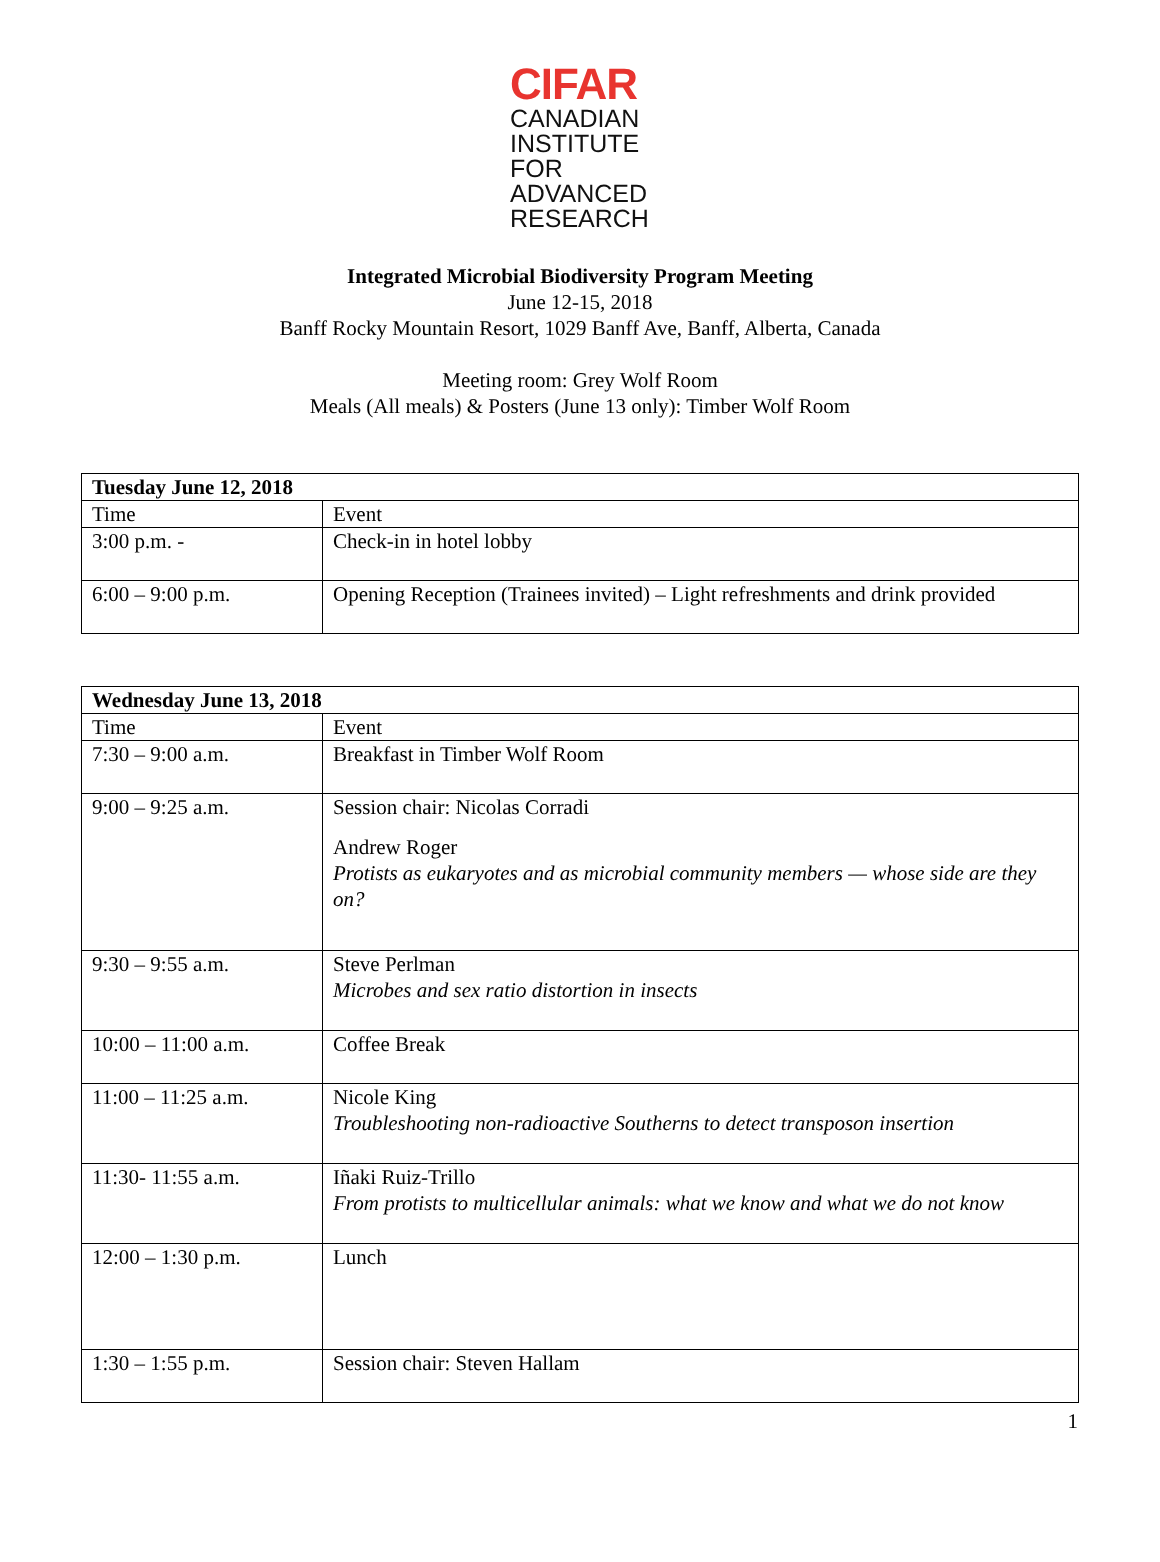CIFAR
CANADIAN
INSTITUTE
FOR
ADVANCED
RESEARCH
Integrated Microbial Biodiversity Program Meeting
June 12-15, 2018
Banff Rocky Mountain Resort, 1029 Banff Ave, Banff, Alberta, Canada
Meeting room: Grey Wolf Room
Meals (All meals) & Posters (June 13 only): Timber Wolf Room
| Tuesday June 12, 2018 | |
| --- | --- |
| Time | Event |
| 3:00 p.m. - | Check-in in hotel lobby |
| 6:00 – 9:00 p.m. | Opening Reception (Trainees invited) – Light refreshments and drink provided |
| Wednesday June 13, 2018 | |
| --- | --- |
| Time | Event |
| 7:30 – 9:00 a.m. | Breakfast in Timber Wolf Room |
| 9:00 – 9:25 a.m. | Session chair: Nicolas Corradi Andrew Roger Protists as eukaryotes and as microbial community members — whose side are they on? |
| 9:30 – 9:55 a.m. | Steve Perlman Microbes and sex ratio distortion in insects |
| 10:00 – 11:00 a.m. | Coffee Break |
| 11:00 – 11:25 a.m. | Nicole King Troubleshooting non-radioactive Southerns to detect transposon insertion |
| 11:30- 11:55 a.m. | Iñaki Ruiz-Trillo From protists to multicellular animals: what we know and what we do not know |
| 12:00 – 1:30 p.m. | Lunch |
| 1:30 – 1:55 p.m. | Session chair: Steven Hallam |
1